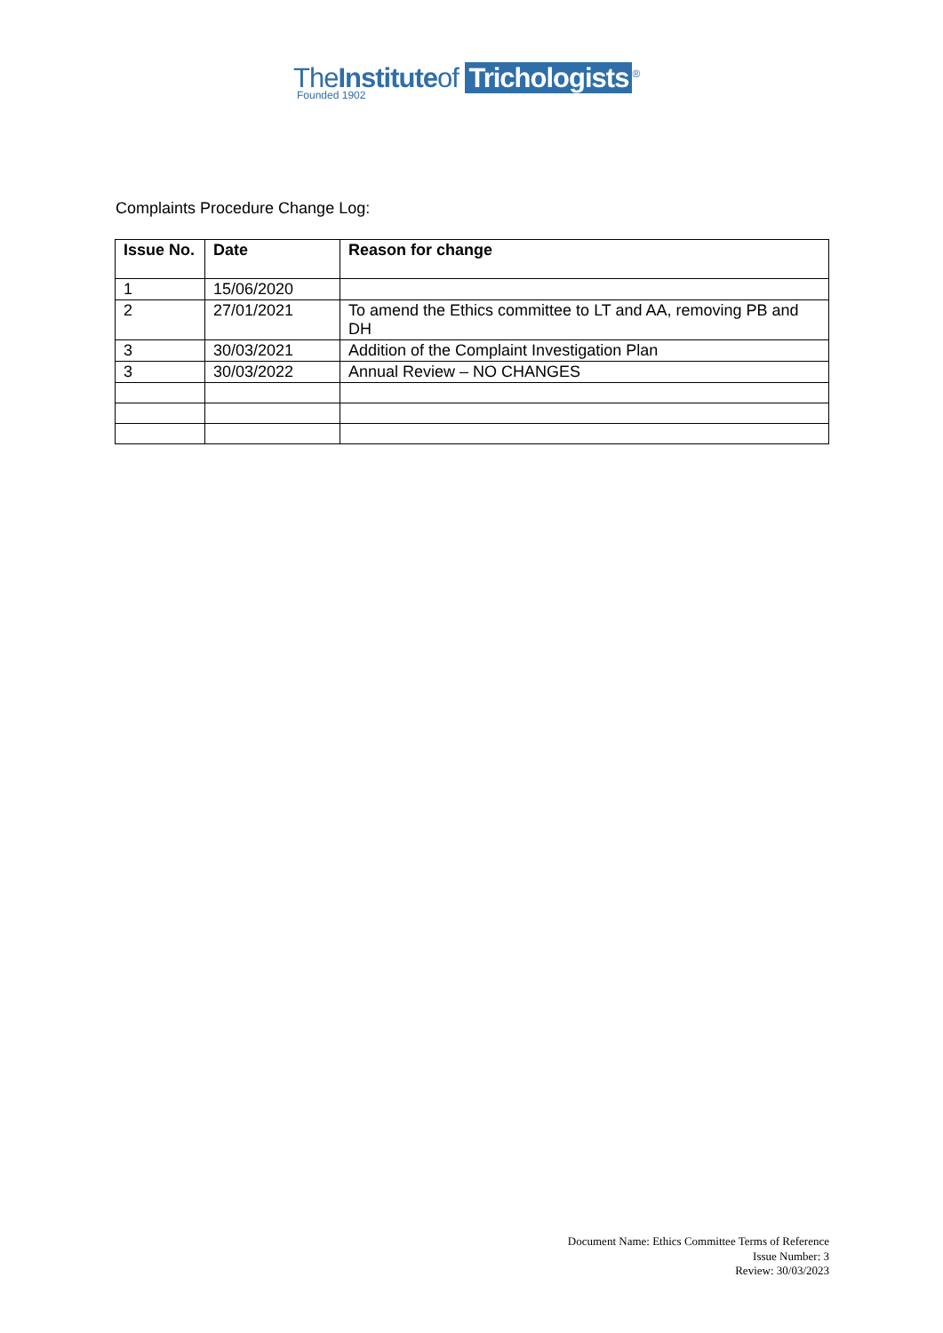TheInstituteof Trichologists<sup>®</sup>
Founded 1902
Complaints Procedure Change Log:
| Issue No. | Date | Reason for change |
| --- | --- | --- |
| 1 | 15/06/2020 | |
| 2 | 27/01/2021 | To amend the Ethics committee to LT and AA, removing PB and DH |
| 3 | 30/03/2021 | Addition of the Complaint Investigation Plan |
| 3 | 30/03/2022 | Annual Review – NO CHANGES |
Document Name: Ethics Committee Terms of Reference
Issue Number: 3
Review: 30/03/2023